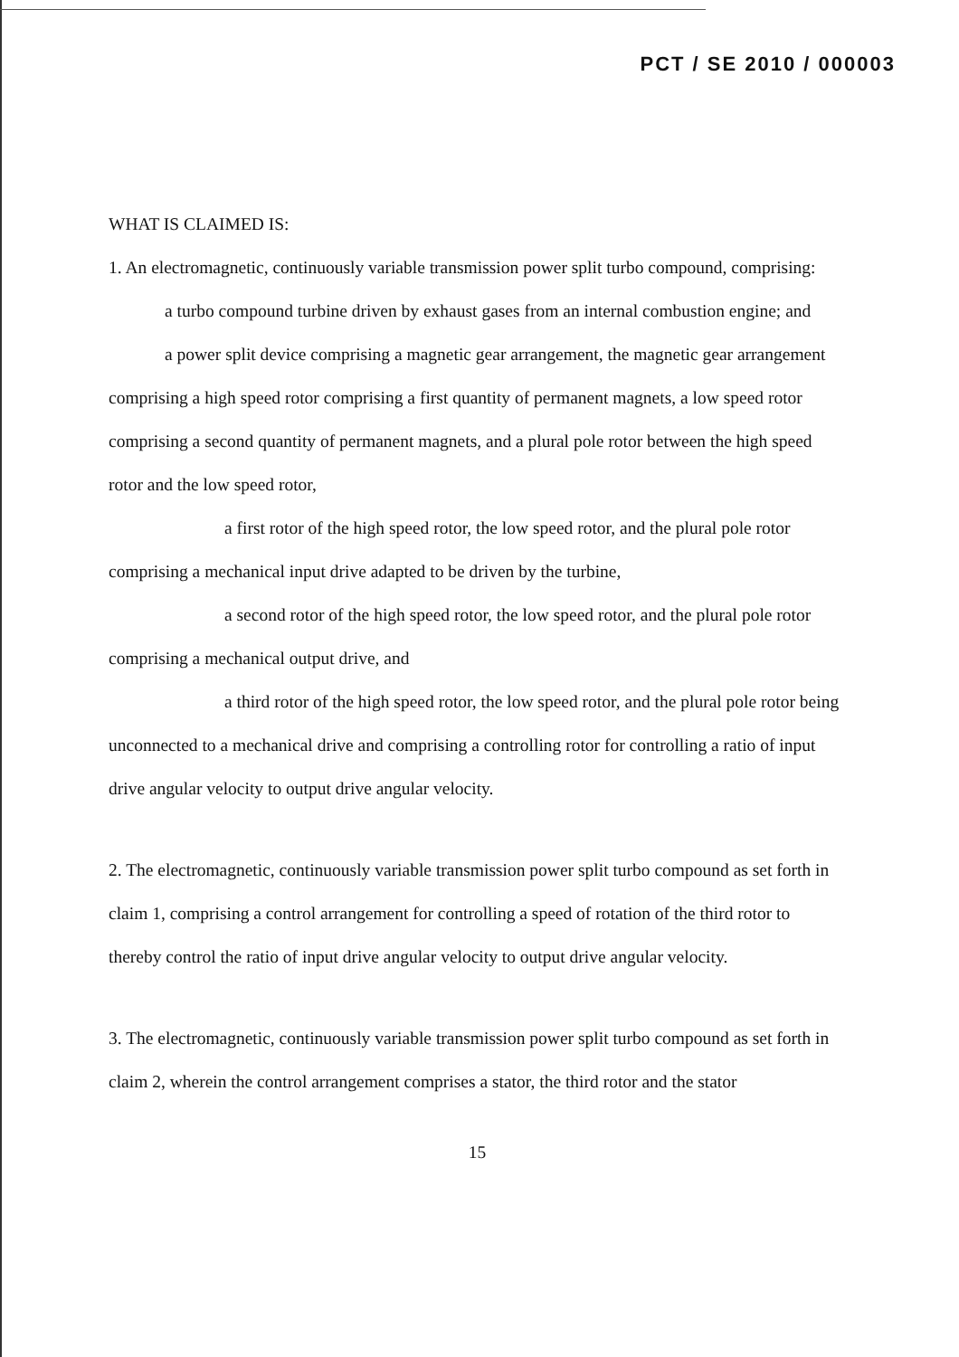PCT / SE 2010 / 000003
WHAT IS CLAIMED IS:
1. An electromagnetic, continuously variable transmission power split turbo compound, comprising:
a turbo compound turbine driven by exhaust gases from an internal combustion engine; and
a power split device comprising a magnetic gear arrangement, the magnetic gear arrangement comprising a high speed rotor comprising a first quantity of permanent magnets, a low speed rotor comprising a second quantity of permanent magnets, and a plural pole rotor between the high speed rotor and the low speed rotor,
a first rotor of the high speed rotor, the low speed rotor, and the plural pole rotor comprising a mechanical input drive adapted to be driven by the turbine,
a second rotor of the high speed rotor, the low speed rotor, and the plural pole rotor comprising a mechanical output drive, and
a third rotor of the high speed rotor, the low speed rotor, and the plural pole rotor being unconnected to a mechanical drive and comprising a controlling rotor for controlling a ratio of input drive angular velocity to output drive angular velocity.
2. The electromagnetic, continuously variable transmission power split turbo compound as set forth in claim 1, comprising a control arrangement for controlling a speed of rotation of the third rotor to thereby control the ratio of input drive angular velocity to output drive angular velocity.
3. The electromagnetic, continuously variable transmission power split turbo compound as set forth in claim 2, wherein the control arrangement comprises a stator, the third rotor and the stator
15